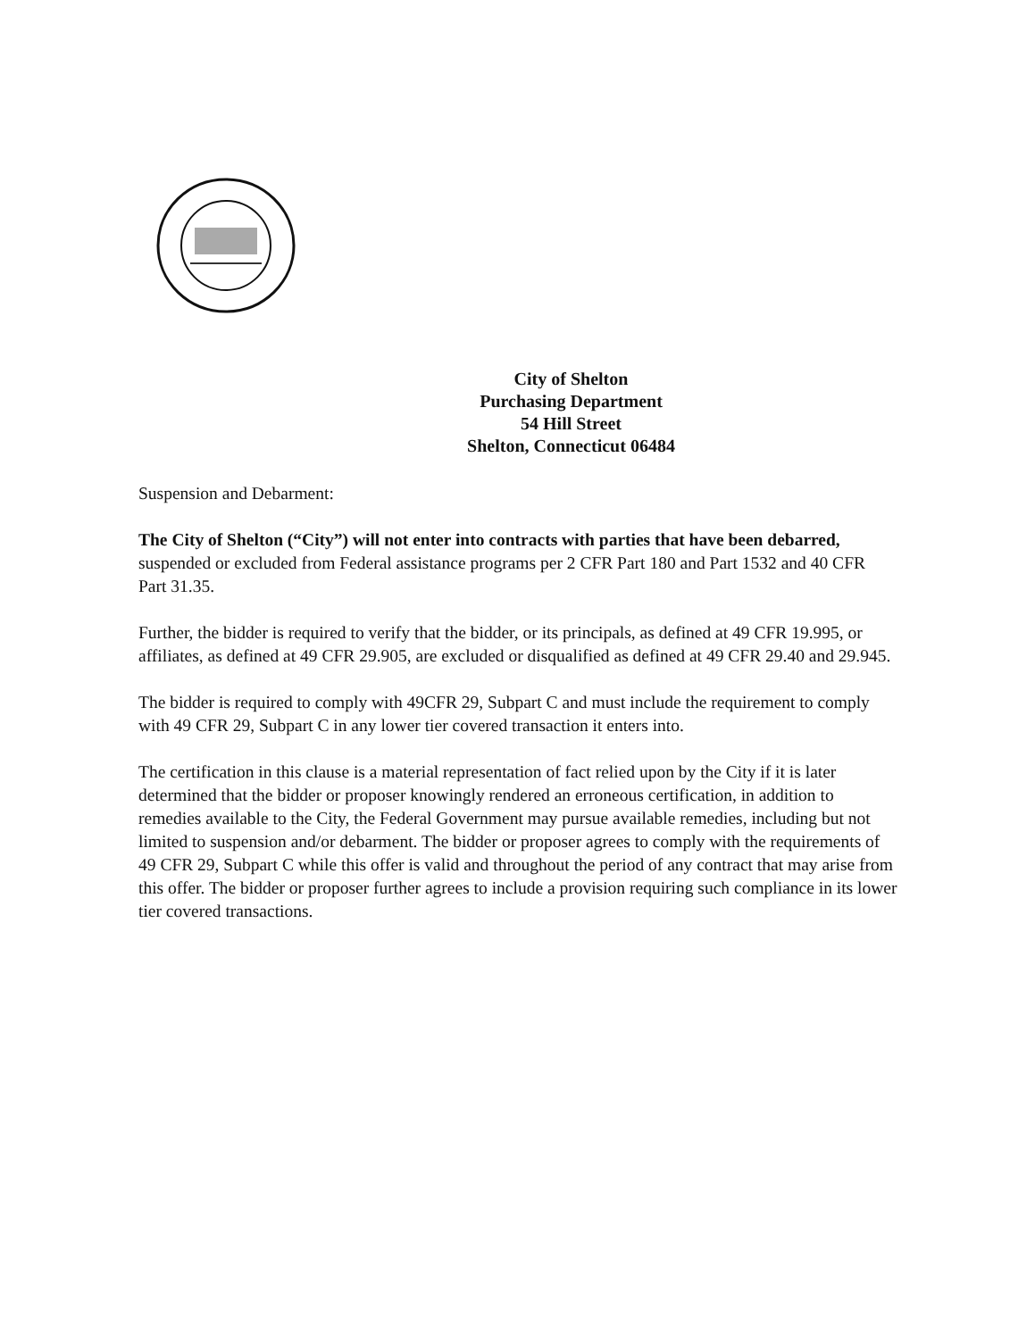City of Shelton
Purchasing Department
54 Hill Street
Shelton, Connecticut 06484
Suspension and Debarment:
The City of Shelton (“City”) will not enter into contracts with parties that have been debarred, suspended or excluded from Federal assistance programs per 2 CFR Part 180 and Part 1532 and 40 CFR Part 31.35.
Further, the bidder is required to verify that the bidder, or its principals, as defined at 49 CFR 19.995, or affiliates, as defined at 49 CFR 29.905, are excluded or disqualified as defined at 49 CFR 29.40 and 29.945.
The bidder is required to comply with 49CFR 29, Subpart C and must include the requirement to comply with 49 CFR 29, Subpart C in any lower tier covered transaction it enters into.
The certification in this clause is a material representation of fact relied upon by the City if it is later determined that the bidder or proposer knowingly rendered an erroneous certification, in addition to remedies available to the City, the Federal Government may pursue available remedies, including but not limited to suspension and/or debarment. The bidder or proposer agrees to comply with the requirements of 49 CFR 29, Subpart C while this offer is valid and throughout the period of any contract that may arise from this offer. The bidder or proposer further agrees to include a provision requiring such compliance in its lower tier covered transactions.